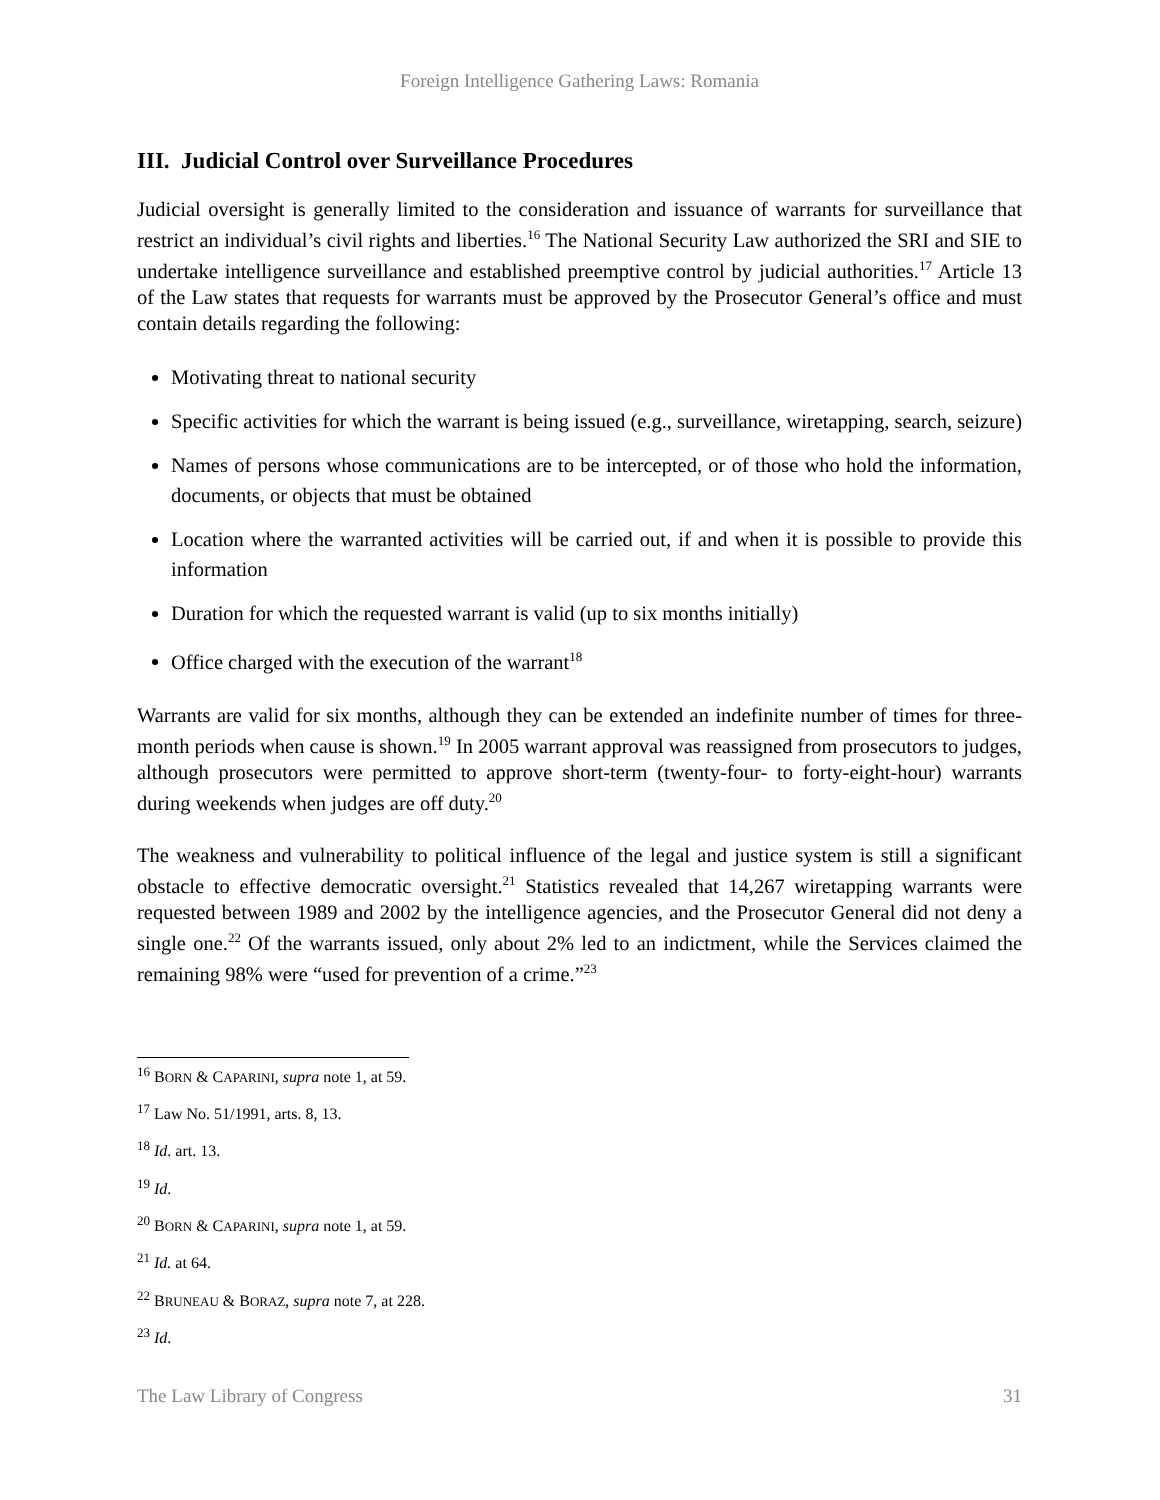Foreign Intelligence Gathering Laws: Romania
III. Judicial Control over Surveillance Procedures
Judicial oversight is generally limited to the consideration and issuance of warrants for surveillance that restrict an individual’s civil rights and liberties.<sup>16</sup> The National Security Law authorized the SRI and SIE to undertake intelligence surveillance and established preemptive control by judicial authorities.<sup>17</sup> Article 13 of the Law states that requests for warrants must be approved by the Prosecutor General’s office and must contain details regarding the following:
Motivating threat to national security
Specific activities for which the warrant is being issued (e.g., surveillance, wiretapping, search, seizure)
Names of persons whose communications are to be intercepted, or of those who hold the information, documents, or objects that must be obtained
Location where the warranted activities will be carried out, if and when it is possible to provide this information
Duration for which the requested warrant is valid (up to six months initially)
Office charged with the execution of the warrant<sup>18</sup>
Warrants are valid for six months, although they can be extended an indefinite number of times for three-month periods when cause is shown.<sup>19</sup> In 2005 warrant approval was reassigned from prosecutors to judges, although prosecutors were permitted to approve short-term (twenty-four- to forty-eight-hour) warrants during weekends when judges are off duty.<sup>20</sup>
The weakness and vulnerability to political influence of the legal and justice system is still a significant obstacle to effective democratic oversight.<sup>21</sup> Statistics revealed that 14,267 wiretapping warrants were requested between 1989 and 2002 by the intelligence agencies, and the Prosecutor General did not deny a single one.<sup>22</sup> Of the warrants issued, only about 2% led to an indictment, while the Services claimed the remaining 98% were “used for prevention of a crime.”<sup>23</sup>
<sup>16</sup> BORN & CAPARINI, supra note 1, at 59.
<sup>17</sup> Law No. 51/1991, arts. 8, 13.
<sup>18</sup> Id. art. 13.
<sup>19</sup> Id.
<sup>20</sup> BORN & CAPARINI, supra note 1, at 59.
<sup>21</sup> Id. at 64.
<sup>22</sup> BRUNEAU & BORAZ, supra note 7, at 228.
<sup>23</sup> Id.
The Law Library of Congress 31